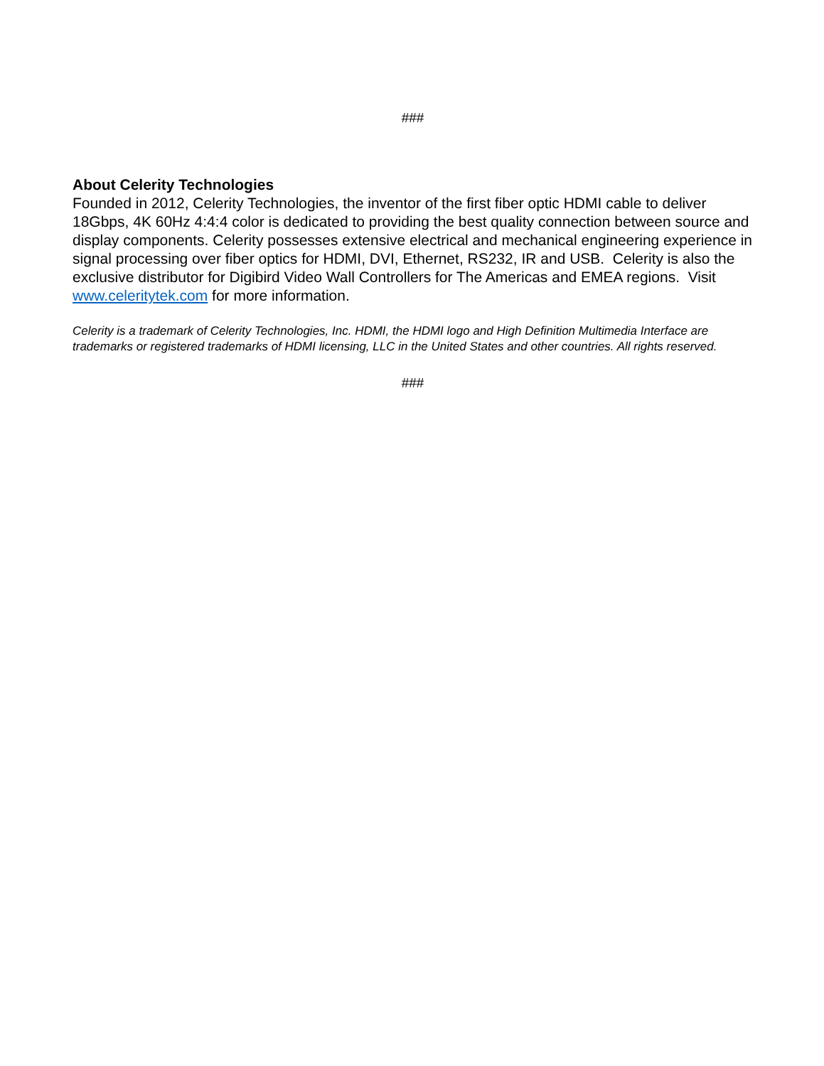###
About Celerity Technologies
Founded in 2012, Celerity Technologies, the inventor of the first fiber optic HDMI cable to deliver 18Gbps, 4K 60Hz 4:4:4 color is dedicated to providing the best quality connection between source and display components. Celerity possesses extensive electrical and mechanical engineering experience in signal processing over fiber optics for HDMI, DVI, Ethernet, RS232, IR and USB. Celerity is also the exclusive distributor for Digibird Video Wall Controllers for The Americas and EMEA regions. Visit www.celeritytek.com for more information.
Celerity is a trademark of Celerity Technologies, Inc. HDMI, the HDMI logo and High Definition Multimedia Interface are trademarks or registered trademarks of HDMI licensing, LLC in the United States and other countries. All rights reserved.
###